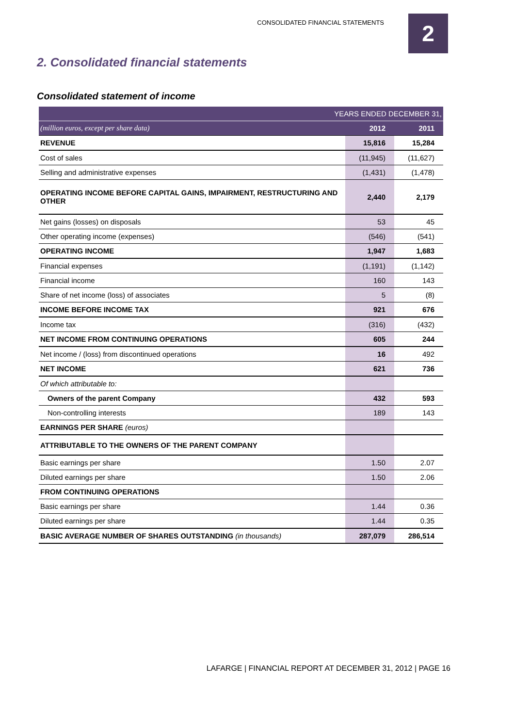CONSOLIDATED FINANCIAL STATEMENTS
2
2. Consolidated financial statements
Consolidated statement of income
| YEARS ENDED DECEMBER 31, | | |
| --- | --- | --- |
| (million euros, except per share data) | 2012 | 2011 |
| REVENUE | 15,816 | 15,284 |
| Cost of sales | (11,945) | (11,627) |
| Selling and administrative expenses | (1,431) | (1,478) |
| OPERATING INCOME BEFORE CAPITAL GAINS, IMPAIRMENT, RESTRUCTURING AND OTHER | 2,440 | 2,179 |
| Net gains (losses) on disposals | 53 | 45 |
| Other operating income (expenses) | (546) | (541) |
| OPERATING INCOME | 1,947 | 1,683 |
| Financial expenses | (1,191) | (1,142) |
| Financial income | 160 | 143 |
| Share of net income (loss) of associates | 5 | (8) |
| INCOME BEFORE INCOME TAX | 921 | 676 |
| Income tax | (316) | (432) |
| NET INCOME FROM CONTINUING OPERATIONS | 605 | 244 |
| Net income / (loss) from discontinued operations | 16 | 492 |
| NET INCOME | 621 | 736 |
| Of which attributable to: | | |
| Owners of the parent Company | 432 | 593 |
| Non-controlling interests | 189 | 143 |
| EARNINGS PER SHARE (euros) | | |
| ATTRIBUTABLE TO THE OWNERS OF THE PARENT COMPANY | | |
| Basic earnings per share | 1.50 | 2.07 |
| Diluted earnings per share | 1.50 | 2.06 |
| FROM CONTINUING OPERATIONS | | |
| Basic earnings per share | 1.44 | 0.36 |
| Diluted earnings per share | 1.44 | 0.35 |
| BASIC AVERAGE NUMBER OF SHARES OUTSTANDING (in thousands) | 287,079 | 286,514 |
LAFARGE | FINANCIAL REPORT AT DECEMBER 31, 2012 | PAGE 16